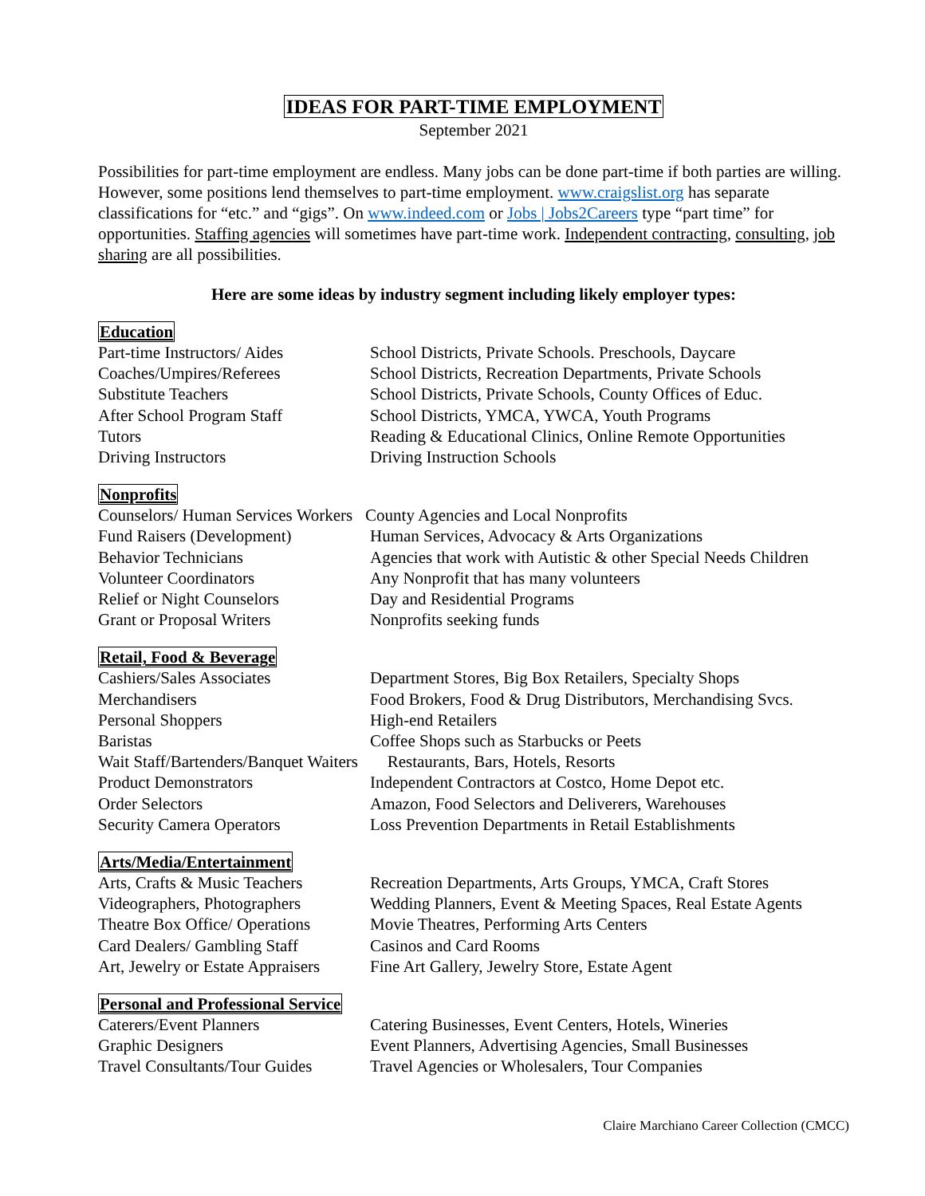IDEAS FOR PART-TIME EMPLOYMENT
September 2021
Possibilities for part-time employment are endless. Many jobs can be done part-time if both parties are willing. However, some positions lend themselves to part-time employment. www.craigslist.org has separate classifications for “etc.” and “gigs”. On www.indeed.com or Jobs | Jobs2Careers type “part time” for opportunities. Staffing agencies will sometimes have part-time work. Independent contracting, consulting, job sharing are all possibilities.
Here are some ideas by industry segment including likely employer types:
Education
| Part-time Instructors/ Aides | School Districts, Private Schools. Preschools, Daycare |
| Coaches/Umpires/Referees | School Districts, Recreation Departments, Private Schools |
| Substitute Teachers | School Districts, Private Schools, County Offices of Educ. |
| After School Program Staff | School Districts, YMCA, YWCA, Youth Programs |
| Tutors | Reading & Educational Clinics, Online Remote Opportunities |
| Driving Instructors | Driving Instruction Schools |
Nonprofits
| Counselors/ Human Services Workers County Agencies and Local Nonprofits | |
| Fund Raisers (Development) | Human Services, Advocacy & Arts Organizations |
| Behavior Technicians | Agencies that work with Autistic & other Special Needs Children |
| Volunteer Coordinators | Any Nonprofit that has many volunteers |
| Relief or Night Counselors | Day and Residential Programs |
| Grant or Proposal Writers | Nonprofits seeking funds |
Retail, Food & Beverage
| Cashiers/Sales Associates | Department Stores, Big Box Retailers, Specialty Shops |
| Merchandisers | Food Brokers, Food & Drug Distributors, Merchandising Svcs. |
| Personal Shoppers | High-end Retailers |
| Baristas | Coffee Shops such as Starbucks or Peets |
| Wait Staff/Bartenders/Banquet Waiters Restaurants, Bars, Hotels, Resorts | |
| Product Demonstrators | Independent Contractors at Costco, Home Depot etc. |
| Order Selectors | Amazon, Food Selectors and Deliverers, Warehouses |
| Security Camera Operators | Loss Prevention Departments in Retail Establishments |
Arts/Media/Entertainment
| Arts, Crafts & Music Teachers | Recreation Departments, Arts Groups, YMCA, Craft Stores |
| Videographers, Photographers | Wedding Planners, Event & Meeting Spaces, Real Estate Agents |
| Theatre Box Office/ Operations | Movie Theatres, Performing Arts Centers |
| Card Dealers/ Gambling Staff | Casinos and Card Rooms |
| Art, Jewelry or Estate Appraisers | Fine Art Gallery, Jewelry Store, Estate Agent |
Personal and Professional Service
| Caterers/Event Planners | Catering Businesses, Event Centers, Hotels, Wineries |
| Graphic Designers | Event Planners, Advertising Agencies, Small Businesses |
| Travel Consultants/Tour Guides | Travel Agencies or Wholesalers, Tour Companies |
Claire Marchiano Career Collection (CMCC)